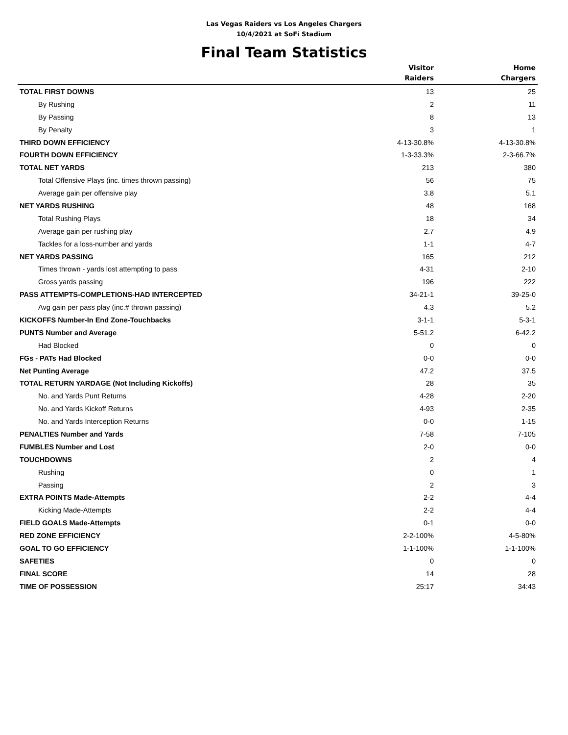Las Vegas Raiders vs Los Angeles Chargers
10/4/2021 at SoFi Stadium
Final Team Statistics
| | Visitor Raiders | Home Chargers |
| --- | --- | --- |
| TOTAL FIRST DOWNS | 13 | 25 |
| By Rushing | 2 | 11 |
| By Passing | 8 | 13 |
| By Penalty | 3 | 1 |
| THIRD DOWN EFFICIENCY | 4-13-30.8% | 4-13-30.8% |
| FOURTH DOWN EFFICIENCY | 1-3-33.3% | 2-3-66.7% |
| TOTAL NET YARDS | 213 | 380 |
| Total Offensive Plays (inc. times thrown passing) | 56 | 75 |
| Average gain per offensive play | 3.8 | 5.1 |
| NET YARDS RUSHING | 48 | 168 |
| Total Rushing Plays | 18 | 34 |
| Average gain per rushing play | 2.7 | 4.9 |
| Tackles for a loss-number and yards | 1-1 | 4-7 |
| NET YARDS PASSING | 165 | 212 |
| Times thrown - yards lost attempting to pass | 4-31 | 2-10 |
| Gross yards passing | 196 | 222 |
| PASS ATTEMPTS-COMPLETIONS-HAD INTERCEPTED | 34-21-1 | 39-25-0 |
| Avg gain per pass play (inc.# thrown passing) | 4.3 | 5.2 |
| KICKOFFS Number-In End Zone-Touchbacks | 3-1-1 | 5-3-1 |
| PUNTS Number and Average | 5-51.2 | 6-42.2 |
| Had Blocked | 0 | 0 |
| FGs - PATs Had Blocked | 0-0 | 0-0 |
| Net Punting Average | 47.2 | 37.5 |
| TOTAL RETURN YARDAGE (Not Including Kickoffs) | 28 | 35 |
| No. and Yards Punt Returns | 4-28 | 2-20 |
| No. and Yards Kickoff Returns | 4-93 | 2-35 |
| No. and Yards Interception Returns | 0-0 | 1-15 |
| PENALTIES Number and Yards | 7-58 | 7-105 |
| FUMBLES Number and Lost | 2-0 | 0-0 |
| TOUCHDOWNS | 2 | 4 |
| Rushing | 0 | 1 |
| Passing | 2 | 3 |
| EXTRA POINTS Made-Attempts | 2-2 | 4-4 |
| Kicking Made-Attempts | 2-2 | 4-4 |
| FIELD GOALS Made-Attempts | 0-1 | 0-0 |
| RED ZONE EFFICIENCY | 2-2-100% | 4-5-80% |
| GOAL TO GO EFFICIENCY | 1-1-100% | 1-1-100% |
| SAFETIES | 0 | 0 |
| FINAL SCORE | 14 | 28 |
| TIME OF POSSESSION | 25:17 | 34:43 |